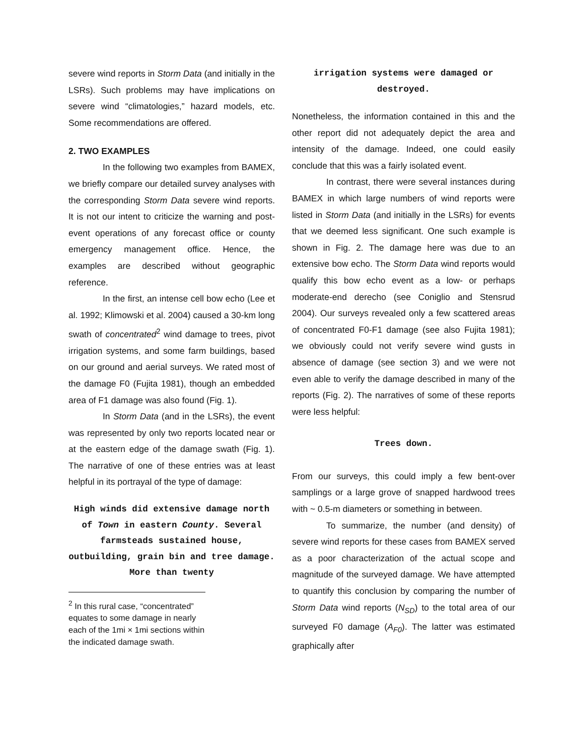severe wind reports in Storm Data (and initially in the LSRs). Such problems may have implications on severe wind “climatologies,” hazard models, etc. Some recommendations are offered.
2. TWO EXAMPLES
In the following two examples from BAMEX, we briefly compare our detailed survey analyses with the corresponding Storm Data severe wind reports. It is not our intent to criticize the warning and post-event operations of any forecast office or county emergency management office. Hence, the examples are described without geographic reference.
In the first, an intense cell bow echo (Lee et al. 1992; Klimowski et al. 2004) caused a 30-km long swath of concentrated<sup>2</sup> wind damage to trees, pivot irrigation systems, and some farm buildings, based on our ground and aerial surveys. We rated most of the damage F0 (Fujita 1981), though an embedded area of F1 damage was also found (Fig. 1).
In Storm Data (and in the LSRs), the event was represented by only two reports located near or at the eastern edge of the damage swath (Fig. 1). The narrative of one of these entries was at least helpful in its portrayal of the type of damage:
High winds did extensive damage north of Town in eastern County. Several farmsteads sustained house, outbuilding, grain bin and tree damage. More than twenty
<sup>2</sup> In this rural case, “concentrated” equates to some damage in nearly each of the 1mi × 1mi sections within the indicated damage swath.
irrigation systems were damaged or destroyed.
Nonetheless, the information contained in this and the other report did not adequately depict the area and intensity of the damage. Indeed, one could easily conclude that this was a fairly isolated event.
In contrast, there were several instances during BAMEX in which large numbers of wind reports were listed in Storm Data (and initially in the LSRs) for events that we deemed less significant. One such example is shown in Fig. 2. The damage here was due to an extensive bow echo. The Storm Data wind reports would qualify this bow echo event as a low- or perhaps moderate-end derecho (see Coniglio and Stensrud 2004). Our surveys revealed only a few scattered areas of concentrated F0-F1 damage (see also Fujita 1981); we obviously could not verify severe wind gusts in absence of damage (see section 3) and we were not even able to verify the damage described in many of the reports (Fig. 2). The narratives of some of these reports were less helpful:
Trees down.
From our surveys, this could imply a few bent-over samplings or a large grove of snapped hardwood trees with ~ 0.5-m diameters or something in between.
To summarize, the number (and density) of severe wind reports for these cases from BAMEX served as a poor characterization of the actual scope and magnitude of the surveyed damage. We have attempted to quantify this conclusion by comparing the number of Storm Data wind reports (N<sub>SD</sub>) to the total area of our surveyed F0 damage (A<sub>F0</sub>). The latter was estimated graphically after